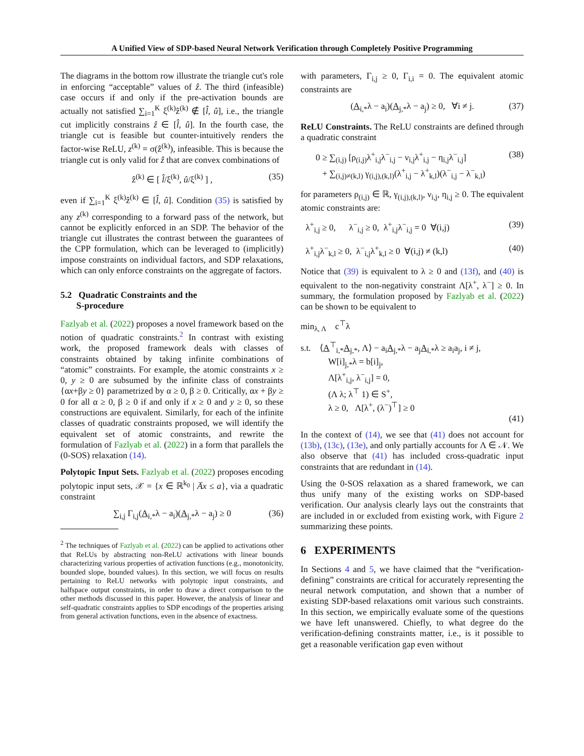A Unified View of SDP-based Neural Network Verification through Completely Positive Programming
The diagrams in the bottom row illustrate the triangle cut's role in enforcing “acceptable” values of ẑ. The third (infeasible) case occurs if and only if the pre-activation bounds are actually not satisfied ∑<sub>i=1</sub><sup>K</sup> ξ<sup>(k)</sup>ẑ<sup>(k)</sup> ∉ [l̂, û], i.e., the triangle cut implicitly constrains ẑ ∈ [l̂, û]. In the fourth case, the triangle cut is feasible but counter-intuitively renders the factor-wise ReLU, z<sup>(k)</sup> = σ(ẑ<sup>(k)</sup>), infeasible. This is because the triangle cut is only valid for ẑ that are convex combinations of
ẑ<sup>(k)</sup> ∈ [ l̂/ξ<sup>(k)</sup>, û/ξ<sup>(k)</sup> ] , (35)
even if ∑<sub>i=1</sub><sup>K</sup> ξ<sup>(k)</sup>ẑ<sup>(k)</sup> ∈ [l̂, û]. Condition (35) is satisfied by any z<sup>(k)</sup> corresponding to a forward pass of the network, but cannot be explicitly enforced in an SDP. The behavior of the triangle cut illustrates the contrast between the guarantees of the CPP formulation, which can be leveraged to (implicitly) impose constraints on individual factors, and SDP relaxations, which can only enforce constraints on the aggregate of factors.
5.2 Quadratic Constraints and the
S-procedure
Fazlyab et al. (2022) proposes a novel framework based on the notion of quadratic constraints.<sup>2</sup> In contrast with existing work, the proposed framework deals with classes of constraints obtained by taking infinite combinations of “atomic” constraints. For example, the atomic constraints x ≥ 0, y ≥ 0 are subsumed by the infinite class of constraints {αx+βy ≥ 0} parametrized by α ≥ 0, β ≥ 0. Critically, αx + βy ≥ 0 for all α ≥ 0, β ≥ 0 if and only if x ≥ 0 and y ≥ 0, so these constructions are equivalent. Similarly, for each of the infinite classes of quadratic constraints proposed, we will identify the equivalent set of atomic constraints, and rewrite the formulation of Fazlyab et al. (2022) in a form that parallels the (0-SOS) relaxation (14).
Polytopic Input Sets. Fazlyab et al. (2022) proposes encoding polytopic input sets, 𝒳 = {x ∈ ℝ<sup>k<sub>0</sub></sup> | A̅x ≤ a}, via a quadratic constraint
∑<sub>i,j</sub> Γ<sub>i,j</sub>(A<sub>i,*</sub>λ − a<sub>i</sub>)(A<sub>j,*</sub>λ − a<sub>j</sub>) ≥ 0 (36)
<sup>2</sup> The techniques of Fazlyab et al. (2022) can be applied to activations other that ReLUs by abstracting non-ReLU activations with linear bounds characterizing various properties of activation functions (e.g., monotonicity, bounded slope, bounded values). In this section, we will focus on results pertaining to ReLU networks with polytopic input constraints, and halfspace output constraints, in order to draw a direct comparison to the other methods discussed in this paper. However, the analysis of linear and self-quadratic constraints applies to SDP encodings of the properties arising from general activation functions, even in the absence of exactness.
with parameters, Γ<sub>i,j</sub> ≥ 0, Γ<sub>i,i</sub> = 0. The equivalent atomic constraints are
(A<sub>i,*</sub>λ − a<sub>i</sub>)(A<sub>j,*</sub>λ − a<sub>j</sub>) ≥ 0, ∀i ≠ j. (37)
ReLU Constraints. The ReLU constraints are defined through a quadratic constraint
0 ≥ ∑<sub>(i,j)</sub> [ρ<sub>(i,j)</sub>λ<sup>+</sup><sub>i,j</sub>λ<sup>−</sup><sub>i,j</sub> − ν<sub>i,j</sub>λ<sup>+</sup><sub>i,j</sub> − η<sub>i,j</sub>λ<sup>−</sup><sub>i,j</sub>]
+ ∑<sub>(i,j)≠(k,l)</sub> γ<sub>(i,j),(k,l)</sub>(λ<sup>+</sup><sub>i,j</sub> − λ<sup>+</sup><sub>k,l</sub>)(λ<sup>−</sup><sub>i,j</sub> − λ<sup>−</sup><sub>k,l</sub>) (38)
for parameters ρ<sub>(i,j)</sub> ∈ ℝ, γ<sub>(i,j),(k,l)</sub>, ν<sub>i,j</sub>, η<sub>i,j</sub> ≥ 0. The equivalent atomic constraints are:
λ<sup>+</sup><sub>i,j</sub> ≥ 0, λ<sup>−</sup><sub>i,j</sub> ≥ 0, λ<sup>+</sup><sub>i,j</sub>λ<sup>−</sup><sub>i,j</sub> = 0 ∀(i,j) (39)
λ<sup>+</sup><sub>i,j</sub>λ<sup>−</sup><sub>k,l</sub> ≥ 0, λ<sup>−</sup><sub>i,j</sub>λ<sup>+</sup><sub>k,l</sub> ≥ 0 ∀(i,j) ≠ (k,l) (40)
Notice that (39) is equivalent to λ ≥ 0 and (13f), and (40) is equivalent to the non-negativity constraint Λ[λ<sup>+</sup>, λ<sup>−</sup>] ≥ 0. In summary, the formulation proposed by Fazlyab et al. (2022) can be shown to be equivalent to
min<sub>λ, Λ</sub> c<sup>⊤</sup>λ
s.t. ⟨A<sup>⊤</sup><sub>i,*</sub>A<sub>j,*</sub>, Λ⟩ − a<sub>i</sub>A<sub>j,*</sub>λ − a<sub>j</sub>A<sub>i,*</sub>λ ≥ a<sub>i</sub>a<sub>j</sub>, i ≠ j,
W[i]<sub>j,*</sub>λ = b[i]<sub>j</sub>,
Λ[λ<sup>+</sup><sub>i,j</sub>, λ<sup>−</sup><sub>i,j</sub>] = 0,
(Λ λ; λ<sup>⊤</sup> 1) ∈ S<sup>+</sup>,
λ ≥ 0, Λ[λ<sup>+</sup>, (λ<sup>−</sup>)<sup>⊤</sup>] ≥ 0
(41)
In the context of (14), we see that (41) does not account for (13b), (13c), (13e), and only partially accounts for Λ ∈ 𝒩. We also observe that (41) has included cross-quadratic input constraints that are redundant in (14).
Using the 0-SOS relaxation as a shared framework, we can thus unify many of the existing works on SDP-based verification. Our analysis clearly lays out the constraints that are included in or excluded from existing work, with Figure 2 summarizing these points.
6 EXPERIMENTS
In Sections 4 and 5, we have claimed that the “verification-defining” constraints are critical for accurately representing the neural network computation, and shown that a number of existing SDP-based relaxations omit various such constraints. In this section, we empirically evaluate some of the questions we have left unanswered. Chiefly, to what degree do the verification-defining constraints matter, i.e., is it possible to get a reasonable verification gap even without